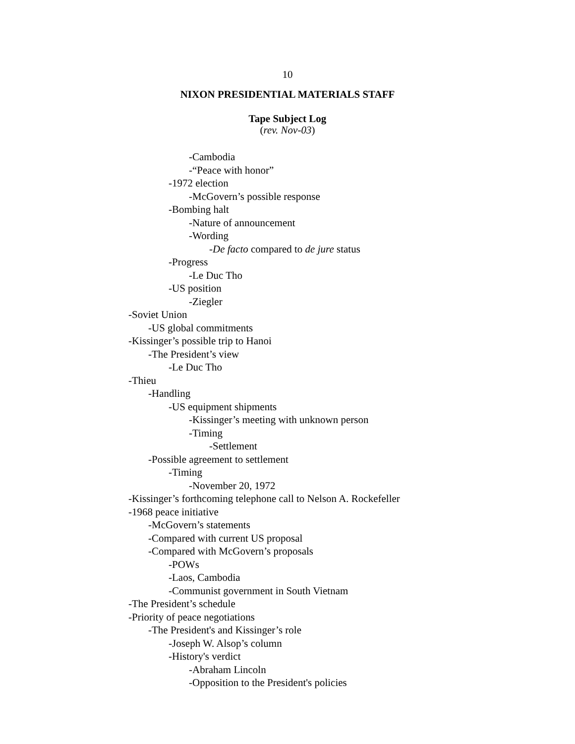10
NIXON PRESIDENTIAL MATERIALS STAFF
Tape Subject Log
(rev. Nov-03)
-Cambodia
-“Peace with honor”
-1972 election
-McGovern’s possible response
-Bombing halt
-Nature of announcement
-Wording
-De facto compared to de jure status
-Progress
-Le Duc Tho
-US position
-Ziegler
-Soviet Union
-US global commitments
-Kissinger’s possible trip to Hanoi
-The President’s view
-Le Duc Tho
-Thieu
-Handling
-US equipment shipments
-Kissinger’s meeting with unknown person
-Timing
-Settlement
-Possible agreement to settlement
-Timing
-November 20, 1972
-Kissinger’s forthcoming telephone call to Nelson A. Rockefeller
-1968 peace initiative
-McGovern’s statements
-Compared with current US proposal
-Compared with McGovern’s proposals
-POWs
-Laos, Cambodia
-Communist government in South Vietnam
-The President’s schedule
-Priority of peace negotiations
-The President's and Kissinger’s role
-Joseph W. Alsop’s column
-History's verdict
-Abraham Lincoln
-Opposition to the President's policies